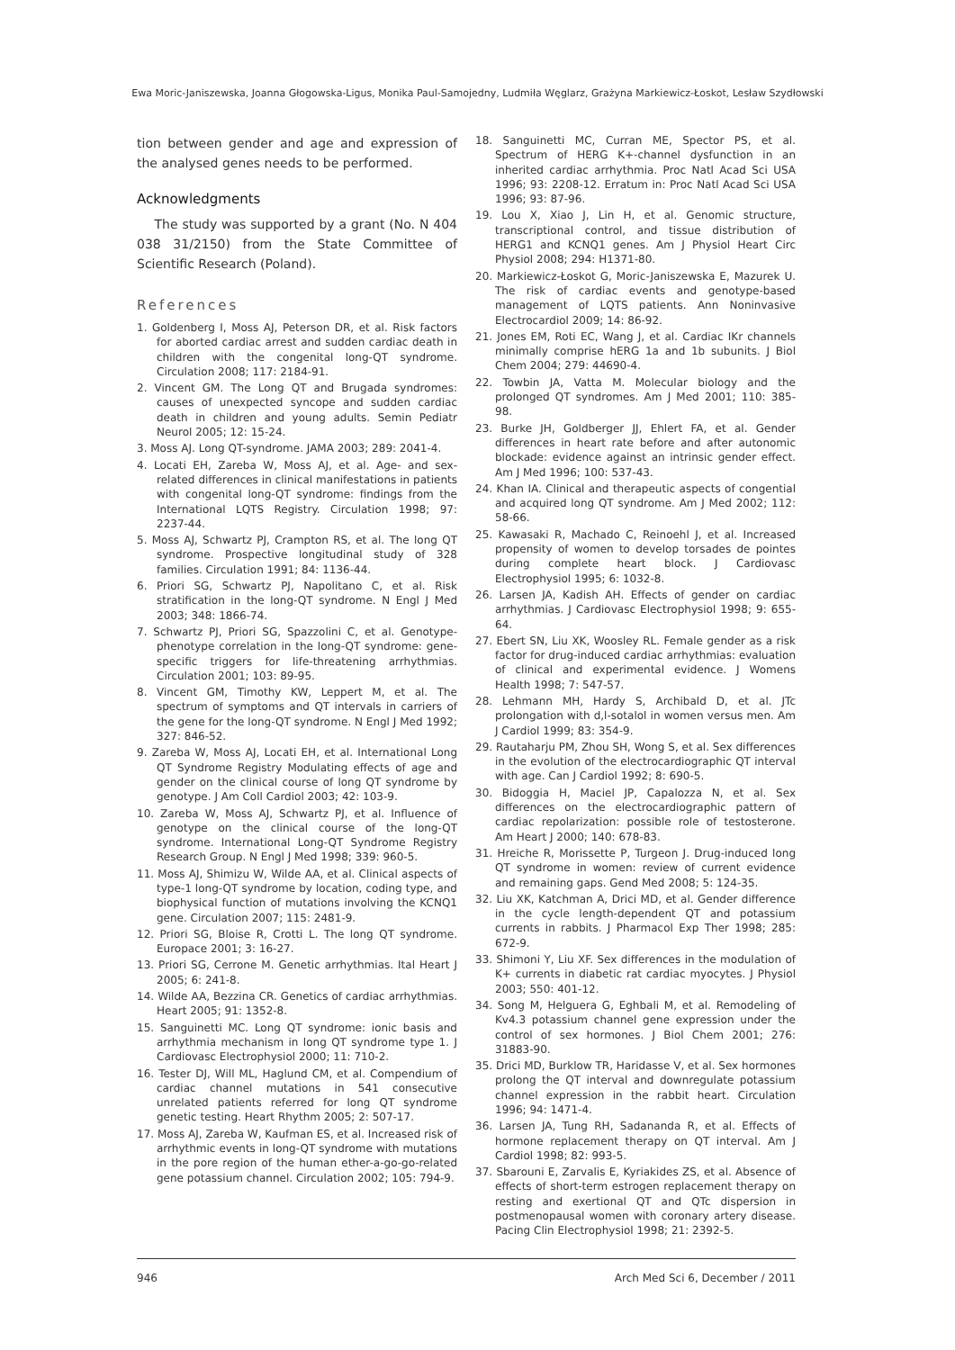Ewa Moric-Janiszewska, Joanna Głogowska-Ligus, Monika Paul-Samojedny, Ludmiła Węglarz, Grażyna Markiewicz-Łoskot, Lesław Szydłowski
tion between gender and age and expression of the analysed genes needs to be performed.
Acknowledgments
The study was supported by a grant (No. N 404 038 31/2150) from the State Committee of Scientific Research (Poland).
References
1. Goldenberg I, Moss AJ, Peterson DR, et al. Risk factors for aborted cardiac arrest and sudden cardiac death in children with the congenital long-QT syndrome. Circulation 2008; 117: 2184-91.
2. Vincent GM. The Long QT and Brugada syndromes: causes of unexpected syncope and sudden cardiac death in children and young adults. Semin Pediatr Neurol 2005; 12: 15-24.
3. Moss AJ. Long QT-syndrome. JAMA 2003; 289: 2041-4.
4. Locati EH, Zareba W, Moss AJ, et al. Age- and sex-related differences in clinical manifestations in patients with congenital long-QT syndrome: findings from the International LQTS Registry. Circulation 1998; 97: 2237-44.
5. Moss AJ, Schwartz PJ, Crampton RS, et al. The long QT syndrome. Prospective longitudinal study of 328 families. Circulation 1991; 84: 1136-44.
6. Priori SG, Schwartz PJ, Napolitano C, et al. Risk stratification in the long-QT syndrome. N Engl J Med 2003; 348: 1866-74.
7. Schwartz PJ, Priori SG, Spazzolini C, et al. Genotype-phenotype correlation in the long-QT syndrome: gene-specific triggers for life-threatening arrhythmias. Circulation 2001; 103: 89-95.
8. Vincent GM, Timothy KW, Leppert M, et al. The spectrum of symptoms and QT intervals in carriers of the gene for the long-QT syndrome. N Engl J Med 1992; 327: 846-52.
9. Zareba W, Moss AJ, Locati EH, et al. International Long QT Syndrome Registry Modulating effects of age and gender on the clinical course of long QT syndrome by genotype. J Am Coll Cardiol 2003; 42: 103-9.
10. Zareba W, Moss AJ, Schwartz PJ, et al. Influence of genotype on the clinical course of the long-QT syndrome. International Long-QT Syndrome Registry Research Group. N Engl J Med 1998; 339: 960-5.
11. Moss AJ, Shimizu W, Wilde AA, et al. Clinical aspects of type-1 long-QT syndrome by location, coding type, and biophysical function of mutations involving the KCNQ1 gene. Circulation 2007; 115: 2481-9.
12. Priori SG, Bloise R, Crotti L. The long QT syndrome. Europace 2001; 3: 16-27.
13. Priori SG, Cerrone M. Genetic arrhythmias. Ital Heart J 2005; 6: 241-8.
14. Wilde AA, Bezzina CR. Genetics of cardiac arrhythmias. Heart 2005; 91: 1352-8.
15. Sanguinetti MC. Long QT syndrome: ionic basis and arrhythmia mechanism in long QT syndrome type 1. J Cardiovasc Electrophysiol 2000; 11: 710-2.
16. Tester DJ, Will ML, Haglund CM, et al. Compendium of cardiac channel mutations in 541 consecutive unrelated patients referred for long QT syndrome genetic testing. Heart Rhythm 2005; 2: 507-17.
17. Moss AJ, Zareba W, Kaufman ES, et al. Increased risk of arrhythmic events in long-QT syndrome with mutations in the pore region of the human ether-a-go-go-related gene potassium channel. Circulation 2002; 105: 794-9.
18. Sanguinetti MC, Curran ME, Spector PS, et al. Spectrum of HERG K+-channel dysfunction in an inherited cardiac arrhythmia. Proc Natl Acad Sci USA 1996; 93: 2208-12. Erratum in: Proc Natl Acad Sci USA 1996; 93: 87-96.
19. Lou X, Xiao J, Lin H, et al. Genomic structure, transcriptional control, and tissue distribution of HERG1 and KCNQ1 genes. Am J Physiol Heart Circ Physiol 2008; 294: H1371-80.
20. Markiewicz-Łoskot G, Moric-Janiszewska E, Mazurek U. The risk of cardiac events and genotype-based management of LQTS patients. Ann Noninvasive Electrocardiol 2009; 14: 86-92.
21. Jones EM, Roti EC, Wang J, et al. Cardiac IKr channels minimally comprise hERG 1a and 1b subunits. J Biol Chem 2004; 279: 44690-4.
22. Towbin JA, Vatta M. Molecular biology and the prolonged QT syndromes. Am J Med 2001; 110: 385-98.
23. Burke JH, Goldberger JJ, Ehlert FA, et al. Gender differences in heart rate before and after autonomic blockade: evidence against an intrinsic gender effect. Am J Med 1996; 100: 537-43.
24. Khan IA. Clinical and therapeutic aspects of congential and acquired long QT syndrome. Am J Med 2002; 112: 58-66.
25. Kawasaki R, Machado C, Reinoehl J, et al. Increased propensity of women to develop torsades de pointes during complete heart block. J Cardiovasc Electrophysiol 1995; 6: 1032-8.
26. Larsen JA, Kadish AH. Effects of gender on cardiac arrhythmias. J Cardiovasc Electrophysiol 1998; 9: 655-64.
27. Ebert SN, Liu XK, Woosley RL. Female gender as a risk factor for drug-induced cardiac arrhythmias: evaluation of clinical and experimental evidence. J Womens Health 1998; 7: 547-57.
28. Lehmann MH, Hardy S, Archibald D, et al. JTc prolongation with d,l-sotalol in women versus men. Am J Cardiol 1999; 83: 354-9.
29. Rautaharju PM, Zhou SH, Wong S, et al. Sex differences in the evolution of the electrocardiographic QT interval with age. Can J Cardiol 1992; 8: 690-5.
30. Bidoggia H, Maciel JP, Capalozza N, et al. Sex differences on the electrocardiographic pattern of cardiac repolarization: possible role of testosterone. Am Heart J 2000; 140: 678-83.
31. Hreiche R, Morissette P, Turgeon J. Drug-induced long QT syndrome in women: review of current evidence and remaining gaps. Gend Med 2008; 5: 124-35.
32. Liu XK, Katchman A, Drici MD, et al. Gender difference in the cycle length-dependent QT and potassium currents in rabbits. J Pharmacol Exp Ther 1998; 285: 672-9.
33. Shimoni Y, Liu XF. Sex differences in the modulation of K+ currents in diabetic rat cardiac myocytes. J Physiol 2003; 550: 401-12.
34. Song M, Helguera G, Eghbali M, et al. Remodeling of Kv4.3 potassium channel gene expression under the control of sex hormones. J Biol Chem 2001; 276: 31883-90.
35. Drici MD, Burklow TR, Haridasse V, et al. Sex hormones prolong the QT interval and downregulate potassium channel expression in the rabbit heart. Circulation 1996; 94: 1471-4.
36. Larsen JA, Tung RH, Sadananda R, et al. Effects of hormone replacement therapy on QT interval. Am J Cardiol 1998; 82: 993-5.
37. Sbarouni E, Zarvalis E, Kyriakides ZS, et al. Absence of effects of short-term estrogen replacement therapy on resting and exertional QT and QTc dispersion in postmenopausal women with coronary artery disease. Pacing Clin Electrophysiol 1998; 21: 2392-5.
946 Arch Med Sci 6, December / 2011